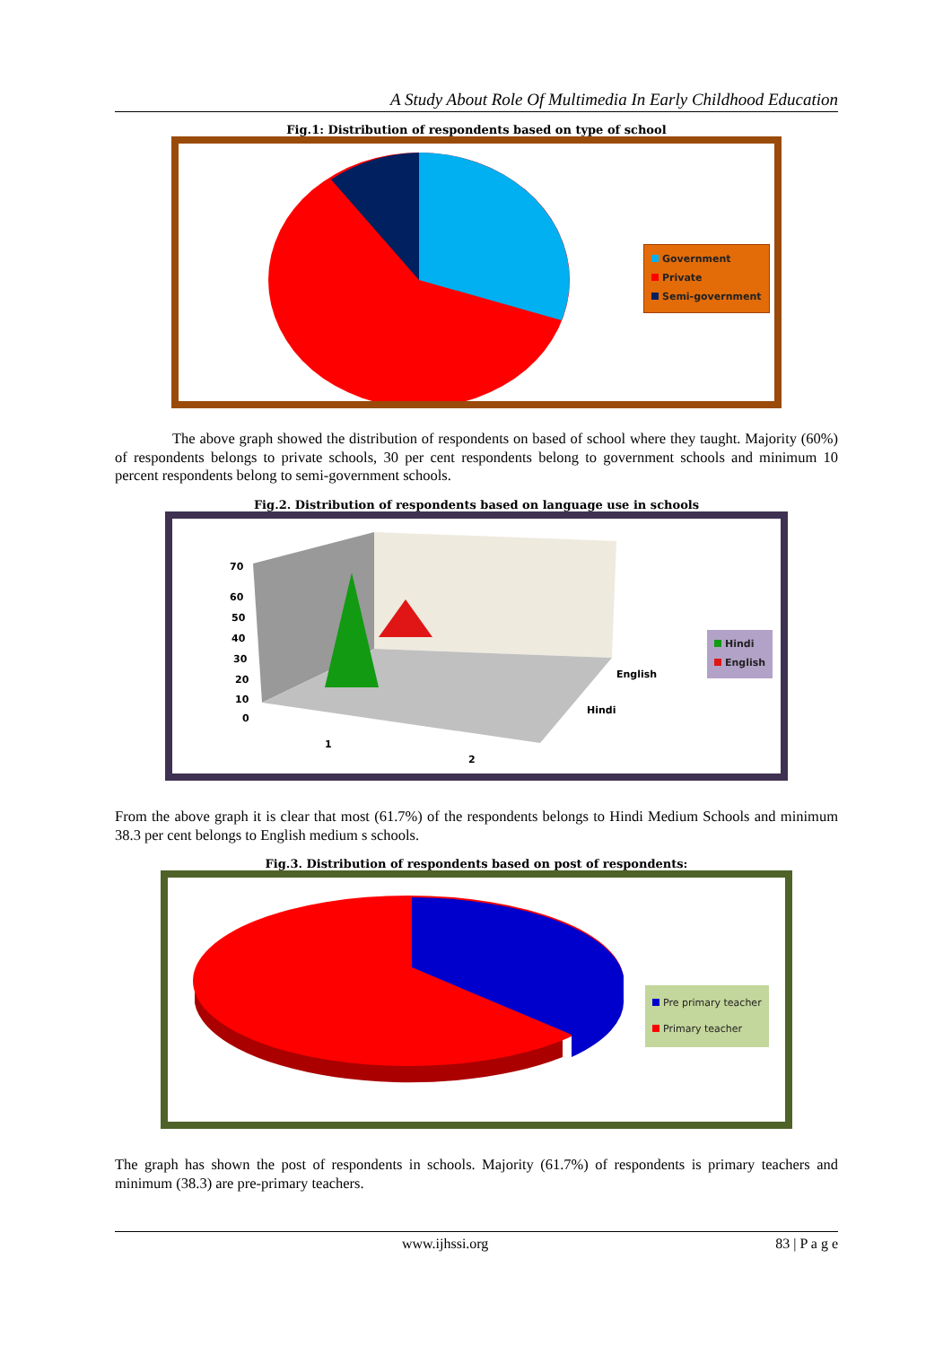A Study About Role Of Multimedia In Early Childhood Education
Fig.1: Distribution of respondents based on type of school
Government
Private
Semi-government
The above graph showed the distribution of respondents on based of school where they taught. Majority (60%) of respondents belongs to private schools, 30 per cent respondents belong to government schools and minimum 10 percent respondents belong to semi-government schools.
Fig.2. Distribution of respondents based on language use in schools
70
60
50
40
30
20
10
0
1
2
English
Hindi
Hindi
English
From the above graph it is clear that most (61.7%) of the respondents belongs to Hindi Medium Schools and minimum 38.3 per cent belongs to English medium s schools.
Fig.3. Distribution of respondents based on post of respondents:
Pre primary teacher
Primary teacher
The graph has shown the post of respondents in schools. Majority (61.7%) of respondents is primary teachers and minimum (38.3) are pre-primary teachers.
www.ijhssi.org 83 | P a g e